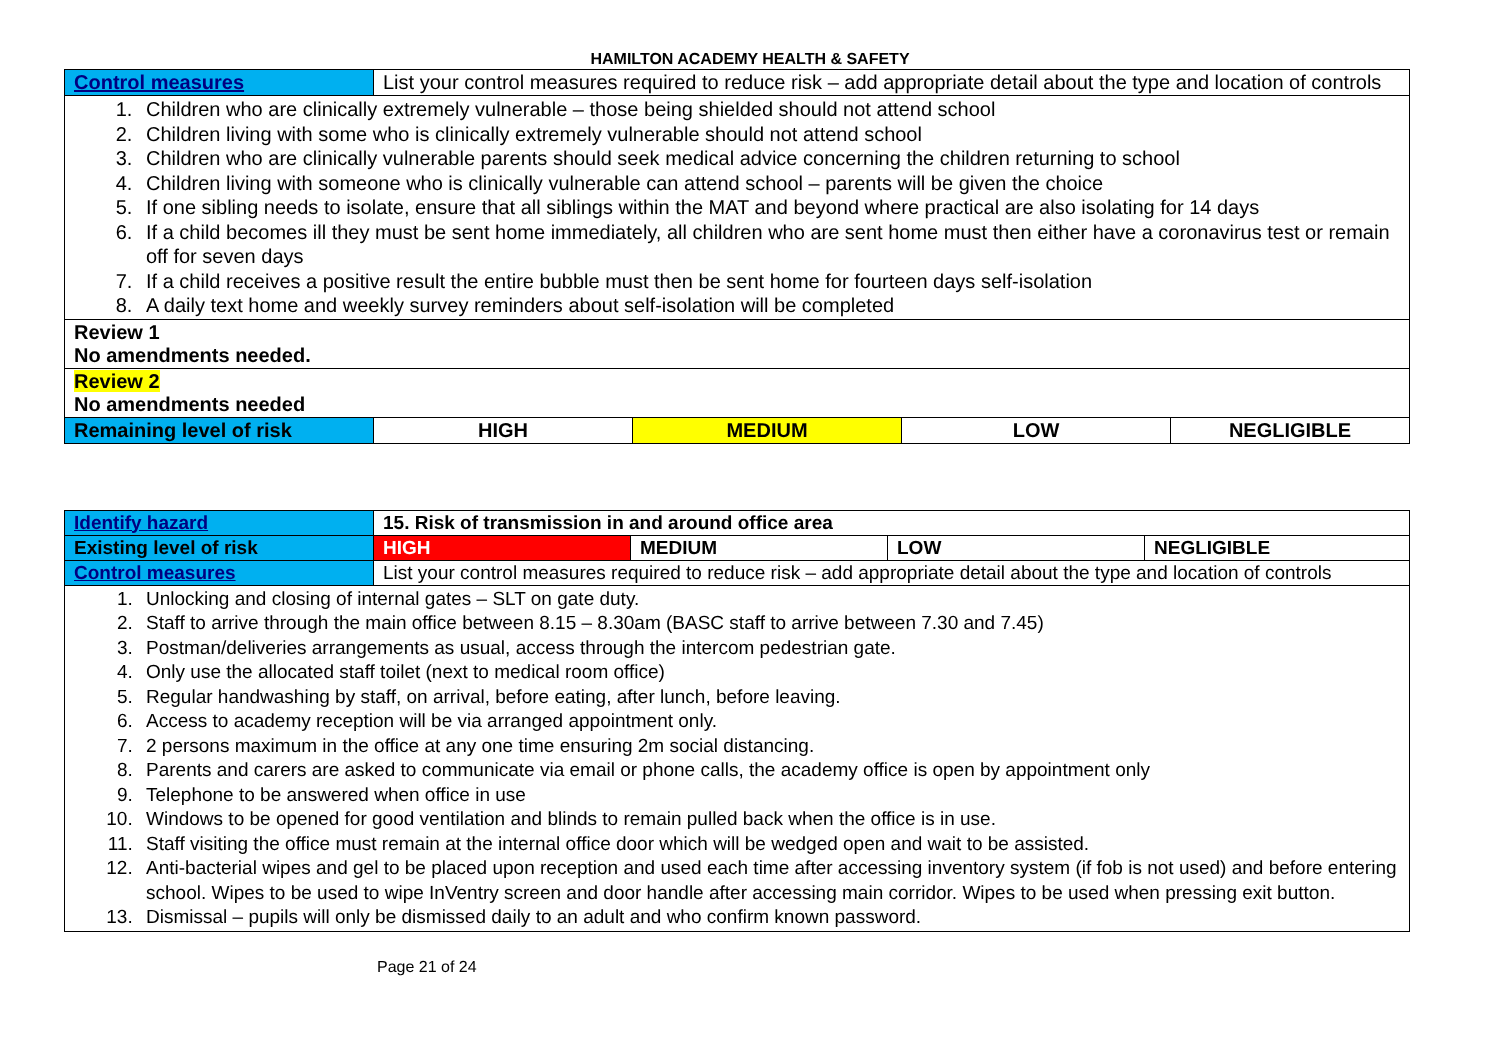HAMILTON ACADEMY HEALTH & SAFETY
| Control measures | List your control measures required to reduce risk – add appropriate detail about the type and location of controls | | | |
| 1. Children who are clinically extremely vulnerable – those being shielded should not attend school 2. Children living with some who is clinically extremely vulnerable should not attend school 3. Children who are clinically vulnerable parents should seek medical advice concerning the children returning to school 4. Children living with someone who is clinically vulnerable can attend school – parents will be given the choice 5. If one sibling needs to isolate, ensure that all siblings within the MAT and beyond where practical are also isolating for 14 days 6. If a child becomes ill they must be sent home immediately, all children who are sent home must then either have a coronavirus test or remain off for seven days 7. If a child receives a positive result the entire bubble must then be sent home for fourteen days self-isolation 8. A daily text home and weekly survey reminders about self-isolation will be completed | | | | |
| Review 1 No amendments needed. | | | | |
| Review 2 No amendments needed | | | | |
| Remaining level of risk | HIGH | MEDIUM | LOW | NEGLIGIBLE |
| Identify hazard | 15. Risk of transmission in and around office area | | | |
| Existing level of risk | HIGH | MEDIUM | LOW | NEGLIGIBLE |
| Control measures | List your control measures required to reduce risk – add appropriate detail about the type and location of controls | | | |
| 1. Unlocking and closing of internal gates – SLT on gate duty. 2. Staff to arrive through the main office between 8.15 – 8.30am (BASC staff to arrive between 7.30 and 7.45) 3. Postman/deliveries arrangements as usual, access through the intercom pedestrian gate. 4. Only use the allocated staff toilet (next to medical room office) 5. Regular handwashing by staff, on arrival, before eating, after lunch, before leaving. 6. Access to academy reception will be via arranged appointment only. 7. 2 persons maximum in the office at any one time ensuring 2m social distancing. 8. Parents and carers are asked to communicate via email or phone calls, the academy office is open by appointment only 9. Telephone to be answered when office in use 10. Windows to be opened for good ventilation and blinds to remain pulled back when the office is in use. 11. Staff visiting the office must remain at the internal office door which will be wedged open and wait to be assisted. 12. Anti-bacterial wipes and gel to be placed upon reception and used each time after accessing inventory system (if fob is not used) and before entering school. Wipes to be used to wipe InVentry screen and door handle after accessing main corridor. Wipes to be used when pressing exit button. 13. Dismissal – pupils will only be dismissed daily to an adult and who confirm known password. | | | | |
Page 21 of 24